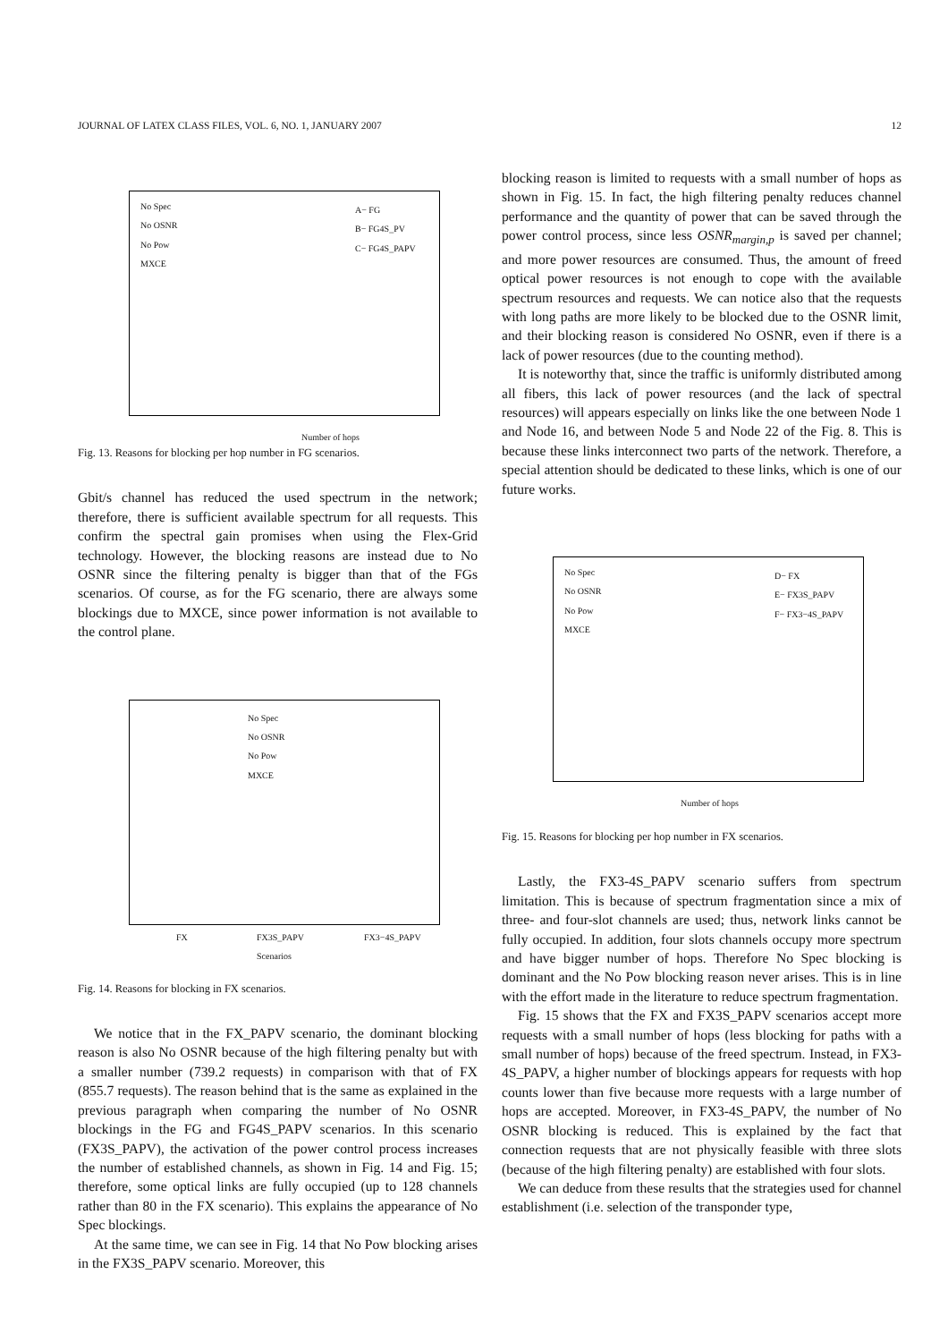JOURNAL OF LATEX CLASS FILES, VOL. 6, NO. 1, JANUARY 2007 12
Number of hops
No Spec
No OSNR
No Pow
MXCE
A− FG
B− FG4S_PV
C− FG4S_PAPV
Fig. 13. Reasons for blocking per hop number in FG scenarios.
Gbit/s channel has reduced the used spectrum in the network; therefore, there is sufficient available spectrum for all requests. This confirm the spectral gain promises when using the Flex-Grid technology. However, the blocking reasons are instead due to No OSNR since the filtering penalty is bigger than that of the FGs scenarios. Of course, as for the FG scenario, there are always some blockings due to MXCE, since power information is not available to the control plane.
No Spec
No OSNR
No Pow
MXCE
FX
FX3S_PAPV
Scenarios
FX3−4S_PAPV
Fig. 14. Reasons for blocking in FX scenarios.
We notice that in the FX_PAPV scenario, the dominant blocking reason is also No OSNR because of the high filtering penalty but with a smaller number (739.2 requests) in comparison with that of FX (855.7 requests). The reason behind that is the same as explained in the previous paragraph when comparing the number of No OSNR blockings in the FG and FG4S_PAPV scenarios. In this scenario (FX3S_PAPV), the activation of the power control process increases the number of established channels, as shown in Fig. 14 and Fig. 15; therefore, some optical links are fully occupied (up to 128 channels rather than 80 in the FX scenario). This explains the appearance of No Spec blockings.
At the same time, we can see in Fig. 14 that No Pow blocking arises in the FX3S_PAPV scenario. Moreover, this
blocking reason is limited to requests with a small number of hops as shown in Fig. 15. In fact, the high filtering penalty reduces channel performance and the quantity of power that can be saved through the power control process, since less OSNR<sub>margin,p</sub> is saved per channel; and more power resources are consumed. Thus, the amount of freed optical power resources is not enough to cope with the available spectrum resources and requests. We can notice also that the requests with long paths are more likely to be blocked due to the OSNR limit, and their blocking reason is considered No OSNR, even if there is a lack of power resources (due to the counting method).
It is noteworthy that, since the traffic is uniformly distributed among all fibers, this lack of power resources (and the lack of spectral resources) will appears especially on links like the one between Node 1 and Node 16, and between Node 5 and Node 22 of the Fig. 8. This is because these links interconnect two parts of the network. Therefore, a special attention should be dedicated to these links, which is one of our future works.
No Spec
No OSNR
No Pow
MXCE
D− FX
E− FX3S_PAPV
F− FX3−4S_PAPV
Number of hops
Fig. 15. Reasons for blocking per hop number in FX scenarios.
Lastly, the FX3-4S_PAPV scenario suffers from spectrum limitation. This is because of spectrum fragmentation since a mix of three- and four-slot channels are used; thus, network links cannot be fully occupied. In addition, four slots channels occupy more spectrum and have bigger number of hops. Therefore No Spec blocking is dominant and the No Pow blocking reason never arises. This is in line with the effort made in the literature to reduce spectrum fragmentation.
Fig. 15 shows that the FX and FX3S_PAPV scenarios accept more requests with a small number of hops (less blocking for paths with a small number of hops) because of the freed spectrum. Instead, in FX3-4S_PAPV, a higher number of blockings appears for requests with hop counts lower than five because more requests with a large number of hops are accepted. Moreover, in FX3-4S_PAPV, the number of No OSNR blocking is reduced. This is explained by the fact that connection requests that are not physically feasible with three slots (because of the high filtering penalty) are established with four slots.
We can deduce from these results that the strategies used for channel establishment (i.e. selection of the transponder type,